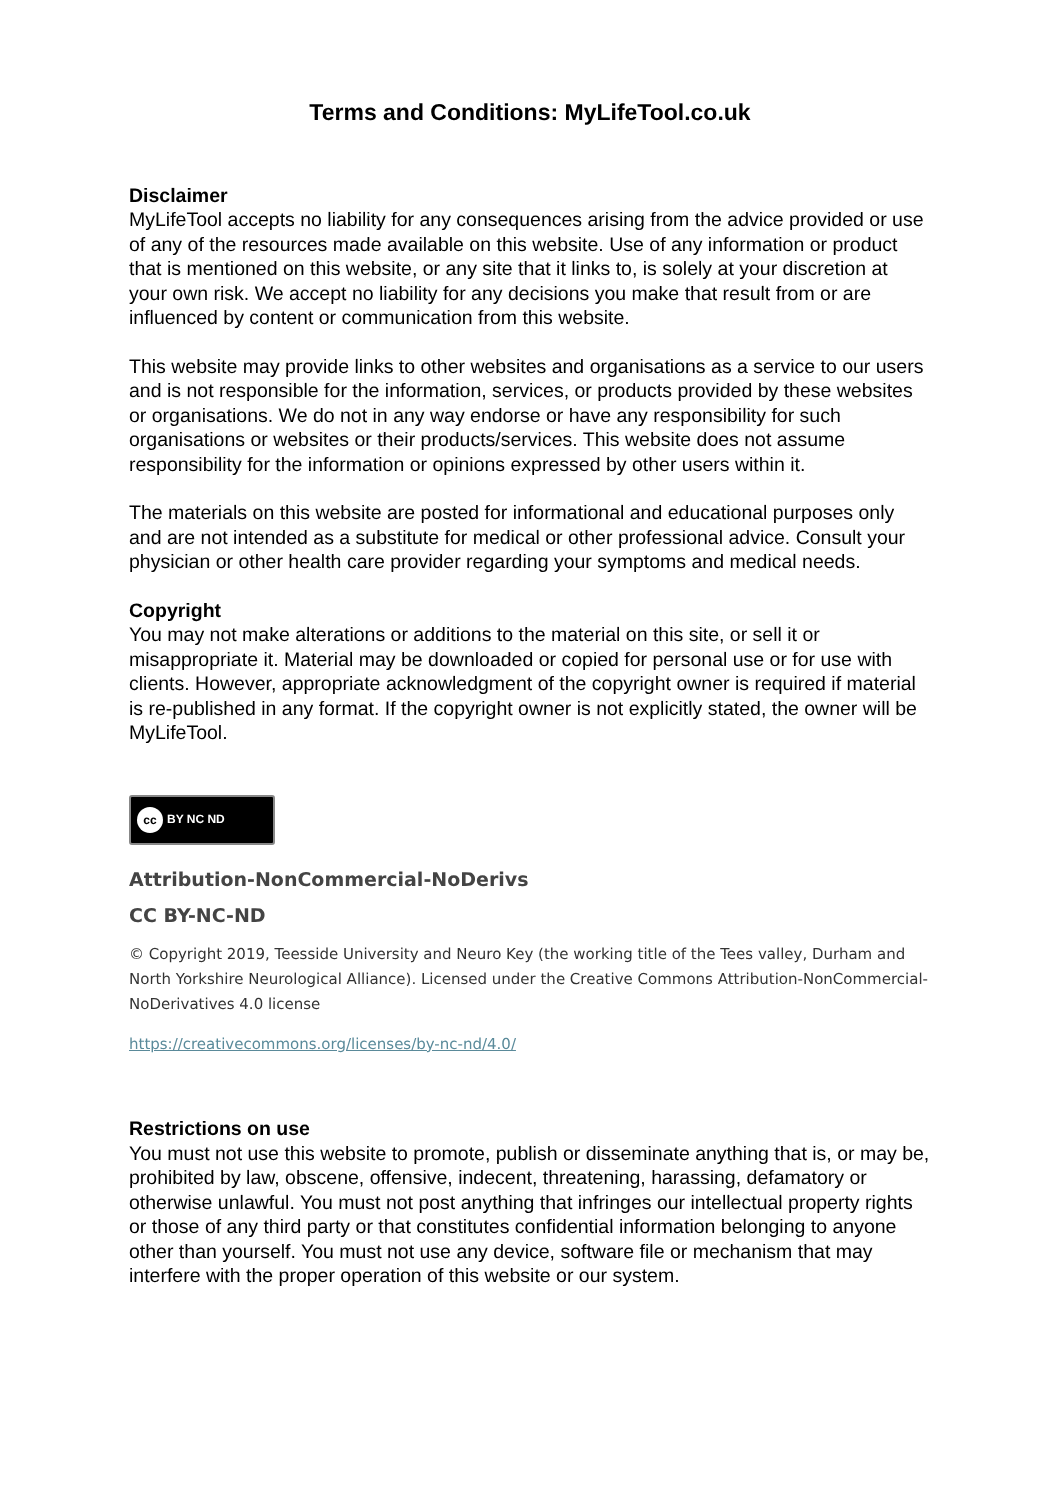Terms and Conditions: MyLifeTool.co.uk
Disclaimer
MyLifeTool accepts no liability for any consequences arising from the advice provided or use of any of the resources made available on this website. Use of any information or product that is mentioned on this website, or any site that it links to, is solely at your discretion at your own risk. We accept no liability for any decisions you make that result from or are influenced by content or communication from this website.
This website may provide links to other websites and organisations as a service to our users and is not responsible for the information, services, or products provided by these websites or organisations. We do not in any way endorse or have any responsibility for such organisations or websites or their products/services. This website does not assume responsibility for the information or opinions expressed by other users within it.
The materials on this website are posted for informational and educational purposes only and are not intended as a substitute for medical or other professional advice. Consult your physician or other health care provider regarding your symptoms and medical needs.
Copyright
You may not make alterations or additions to the material on this site, or sell it or misappropriate it. Material may be downloaded or copied for personal use or for use with clients. However, appropriate acknowledgment of the copyright owner is required if material is re-published in any format. If the copyright owner is not explicitly stated, the owner will be MyLifeTool.
cc BY NC ND
Attribution-NonCommercial-NoDerivs
CC BY-NC-ND
© Copyright 2019, Teesside University and Neuro Key (the working title of the Tees valley, Durham and North Yorkshire Neurological Alliance). Licensed under the Creative Commons Attribution-NonCommercial-NoDerivatives 4.0 license
https://creativecommons.org/licenses/by-nc-nd/4.0/
Restrictions on use
You must not use this website to promote, publish or disseminate anything that is, or may be, prohibited by law, obscene, offensive, indecent, threatening, harassing, defamatory or otherwise unlawful. You must not post anything that infringes our intellectual property rights or those of any third party or that constitutes confidential information belonging to anyone other than yourself. You must not use any device, software file or mechanism that may interfere with the proper operation of this website or our system.